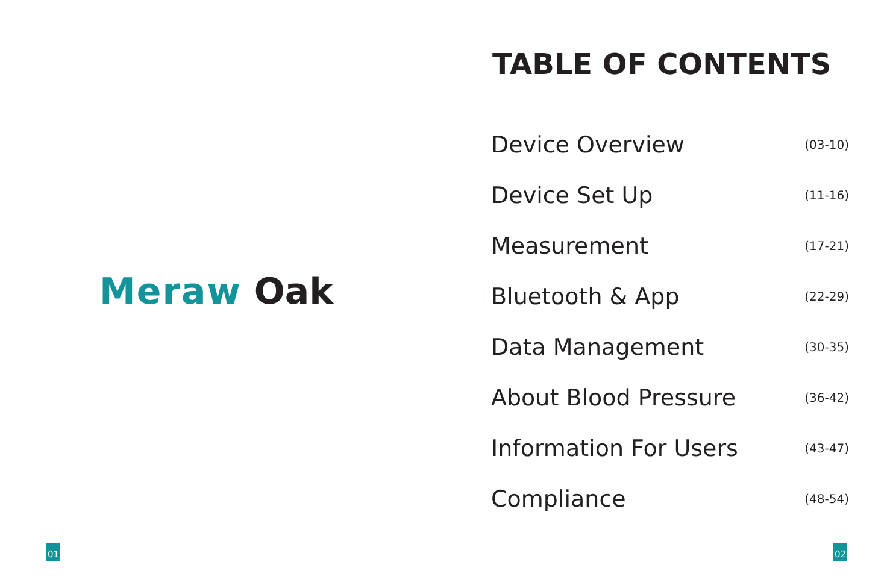Meraw Oak
01
TABLE OF CONTENTS
Device Overview (03-10)
Device Set Up (11-16)
Measurement (17-21)
Bluetooth & App (22-29)
Data Management (30-35)
About Blood Pressure (36-42)
Information For Users (43-47)
Compliance (48-54)
02